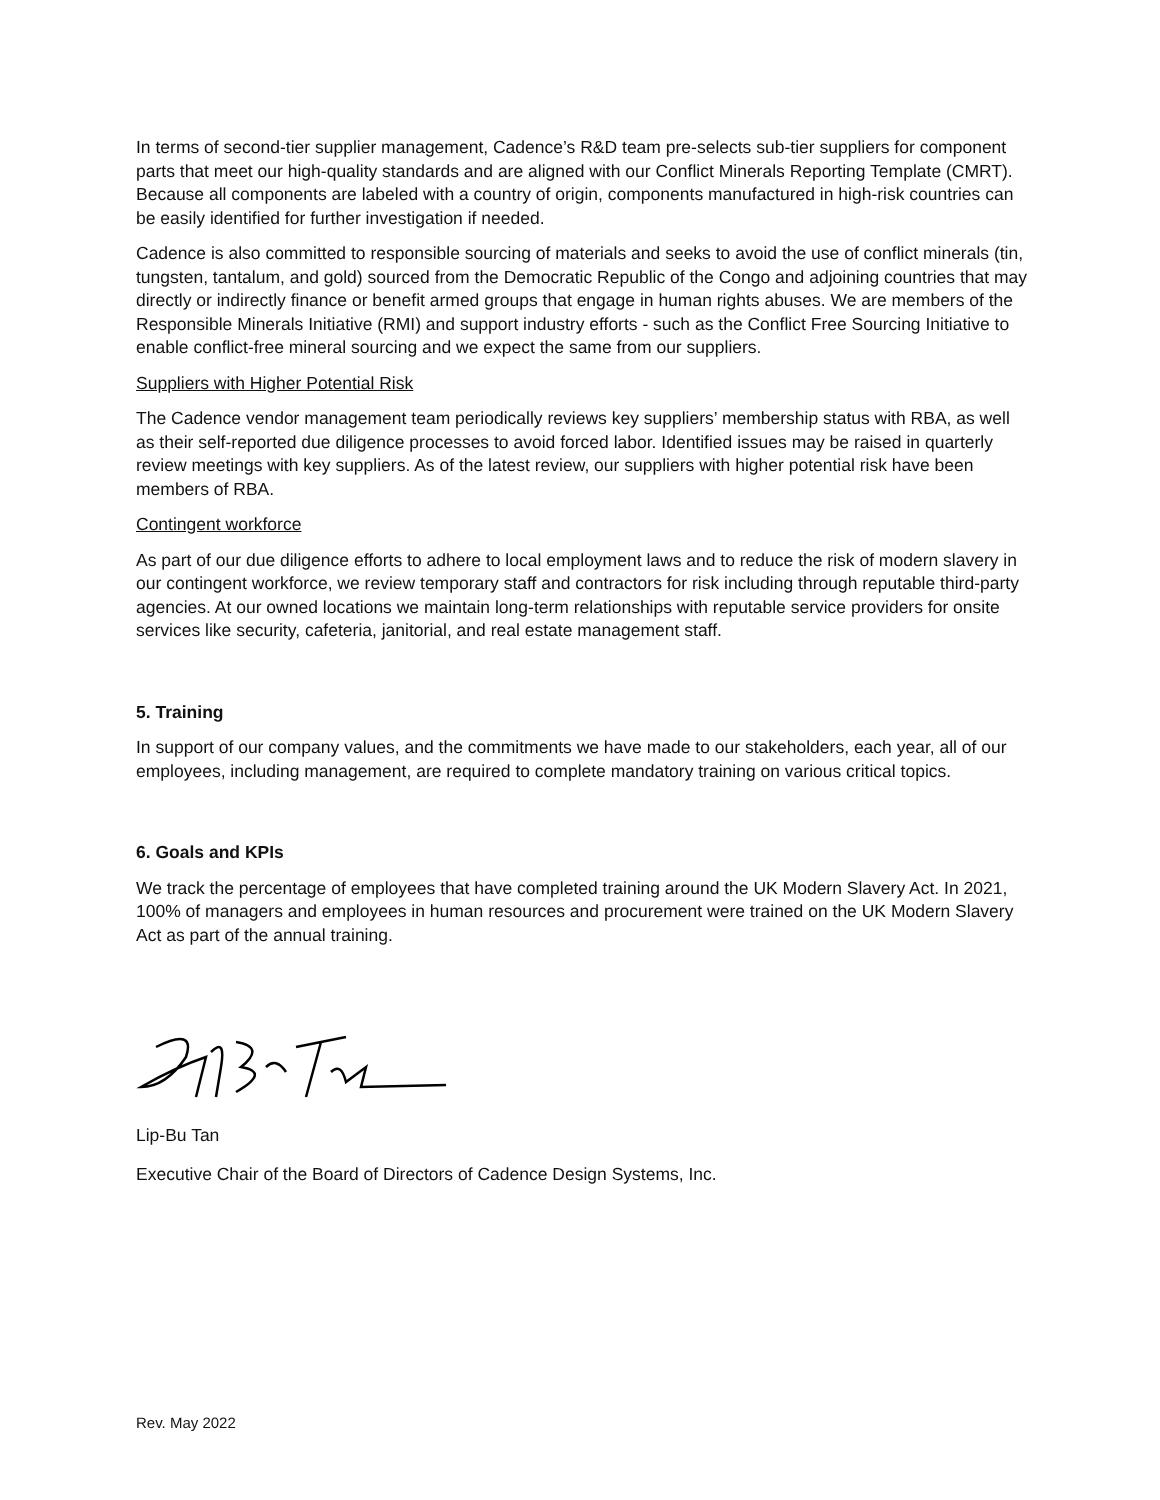In terms of second-tier supplier management, Cadence’s R&D team pre-selects sub-tier suppliers for component parts that meet our high-quality standards and are aligned with our Conflict Minerals Reporting Template (CMRT). Because all components are labeled with a country of origin, components manufactured in high-risk countries can be easily identified for further investigation if needed.
Cadence is also committed to responsible sourcing of materials and seeks to avoid the use of conflict minerals (tin, tungsten, tantalum, and gold) sourced from the Democratic Republic of the Congo and adjoining countries that may directly or indirectly finance or benefit armed groups that engage in human rights abuses. We are members of the Responsible Minerals Initiative (RMI) and support industry efforts - such as the Conflict Free Sourcing Initiative to enable conflict-free mineral sourcing and we expect the same from our suppliers.
Suppliers with Higher Potential Risk
The Cadence vendor management team periodically reviews key suppliers’ membership status with RBA, as well as their self-reported due diligence processes to avoid forced labor. Identified issues may be raised in quarterly review meetings with key suppliers. As of the latest review, our suppliers with higher potential risk have been members of RBA.
Contingent workforce
As part of our due diligence efforts to adhere to local employment laws and to reduce the risk of modern slavery in our contingent workforce, we review temporary staff and contractors for risk including through reputable third-party agencies. At our owned locations we maintain long-term relationships with reputable service providers for onsite services like security, cafeteria, janitorial, and real estate management staff.
5. Training
In support of our company values, and the commitments we have made to our stakeholders, each year, all of our employees, including management, are required to complete mandatory training on various critical topics.
6. Goals and KPIs
We track the percentage of employees that have completed training around the UK Modern Slavery Act. In 2021, 100% of managers and employees in human resources and procurement were trained on the UK Modern Slavery Act as part of the annual training.
Lip-Bu Tan
Executive Chair of the Board of Directors of Cadence Design Systems, Inc.
Rev. May 2022